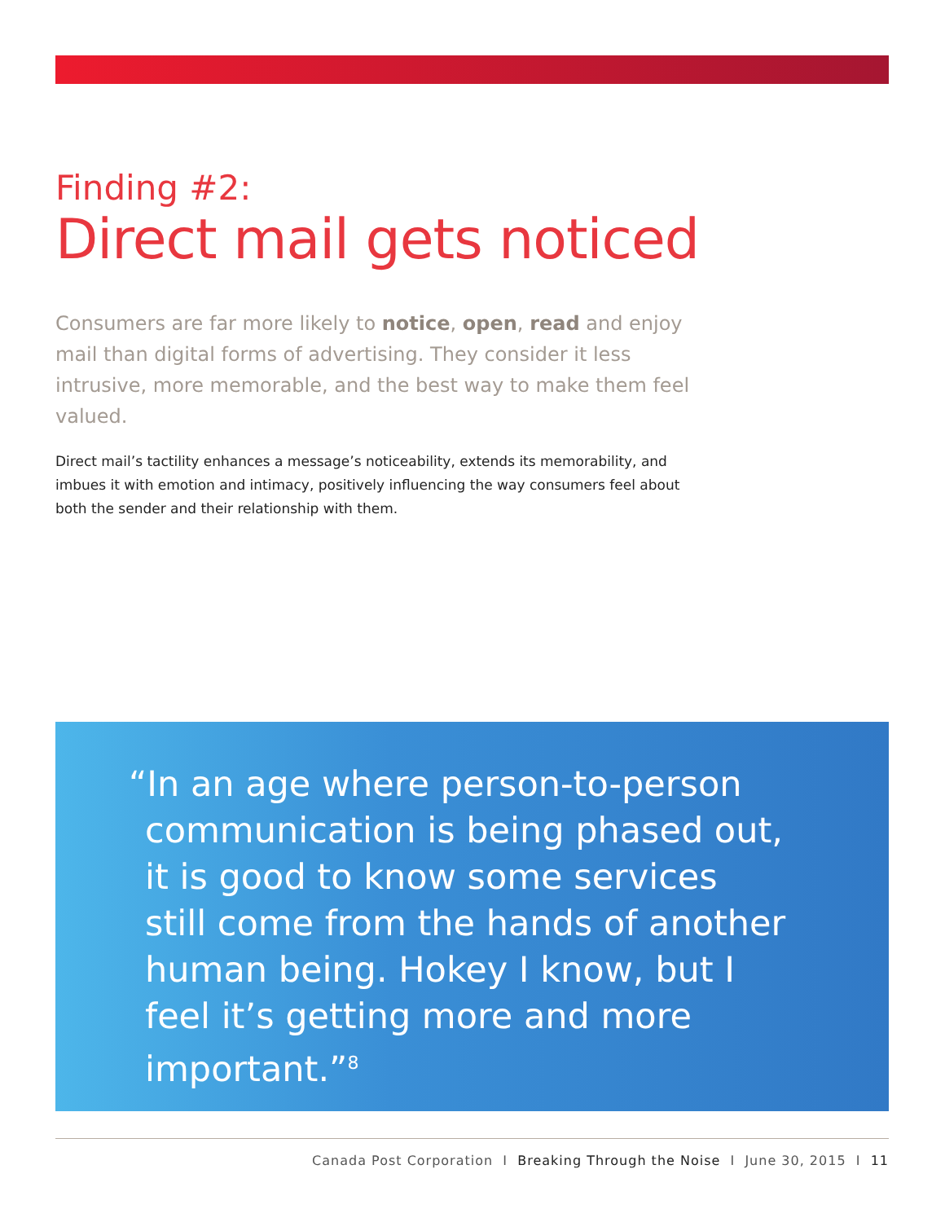Finding #2:
Direct mail gets noticed
Consumers are far more likely to notice, open, read and enjoy mail than digital forms of advertising. They consider it less intrusive, more memorable, and the best way to make them feel valued.
Direct mail’s tactility enhances a message’s noticeability, extends its memorability, and imbues it with emotion and intimacy, positively influencing the way consumers feel about both the sender and their relationship with them.
“In an age where person-to-person communication is being phased out, it is good to know some services still come from the hands of another human being. Hokey I know, but I feel it’s getting more and more important.”<sup>8</sup>
Canada Post Corporation I Breaking Through the Noise I June 30, 2015 I 11